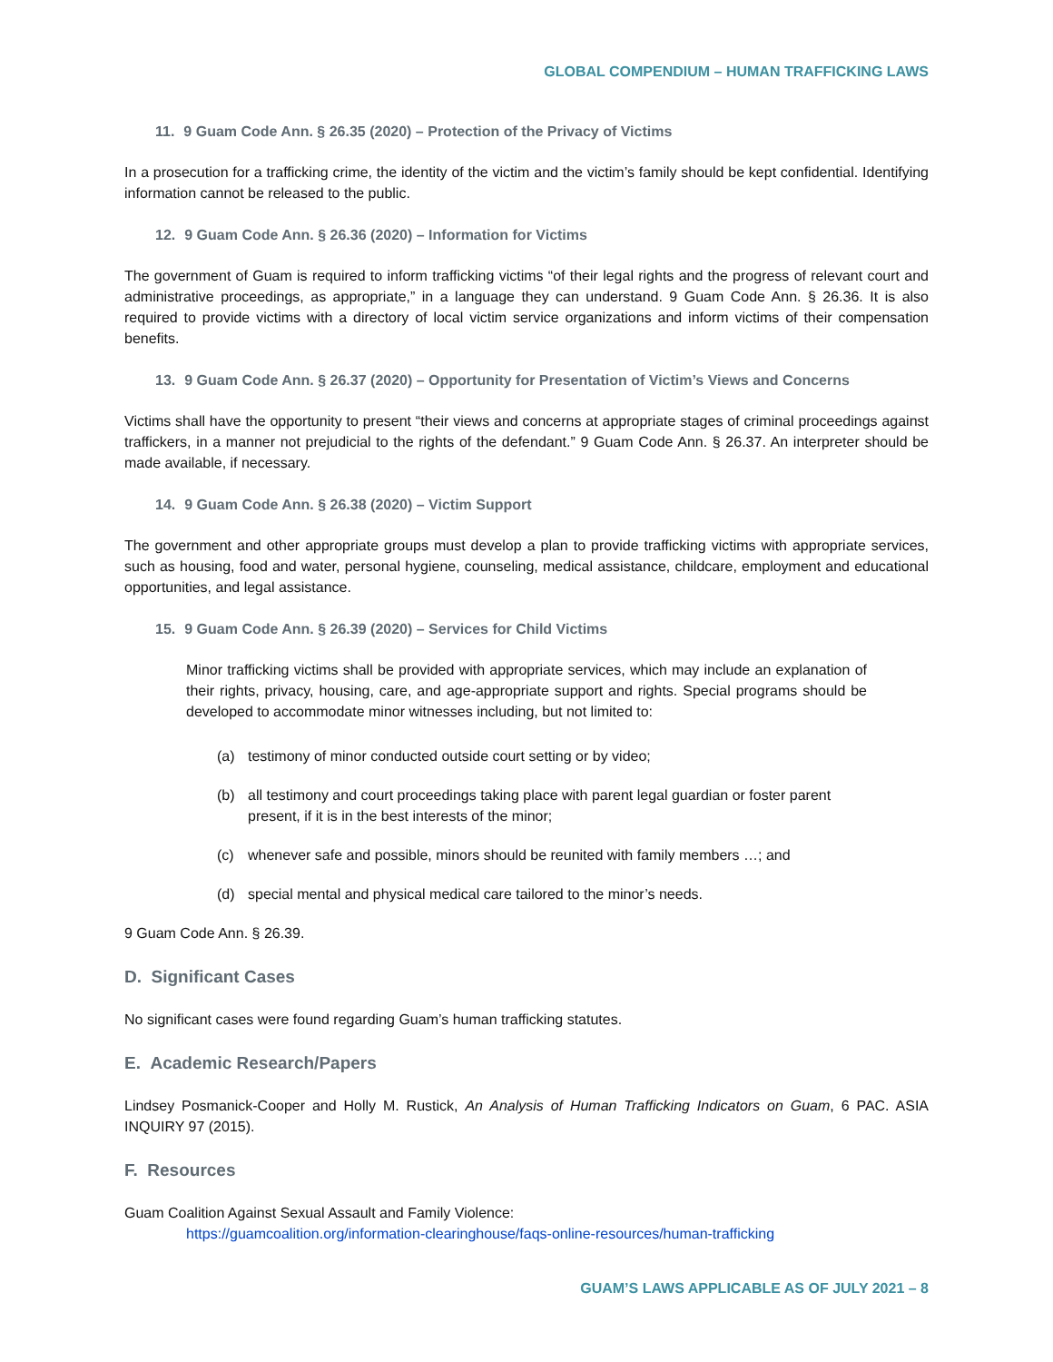GLOBAL COMPENDIUM – HUMAN TRAFFICKING LAWS
11. 9 Guam Code Ann. § 26.35 (2020) – Protection of the Privacy of Victims
In a prosecution for a trafficking crime, the identity of the victim and the victim’s family should be kept confidential. Identifying information cannot be released to the public.
12. 9 Guam Code Ann. § 26.36 (2020) – Information for Victims
The government of Guam is required to inform trafficking victims “of their legal rights and the progress of relevant court and administrative proceedings, as appropriate,” in a language they can understand. 9 Guam Code Ann. § 26.36. It is also required to provide victims with a directory of local victim service organizations and inform victims of their compensation benefits.
13. 9 Guam Code Ann. § 26.37 (2020) – Opportunity for Presentation of Victim’s Views and Concerns
Victims shall have the opportunity to present “their views and concerns at appropriate stages of criminal proceedings against traffickers, in a manner not prejudicial to the rights of the defendant.” 9 Guam Code Ann. § 26.37. An interpreter should be made available, if necessary.
14. 9 Guam Code Ann. § 26.38 (2020) – Victim Support
The government and other appropriate groups must develop a plan to provide trafficking victims with appropriate services, such as housing, food and water, personal hygiene, counseling, medical assistance, childcare, employment and educational opportunities, and legal assistance.
15. 9 Guam Code Ann. § 26.39 (2020) – Services for Child Victims
Minor trafficking victims shall be provided with appropriate services, which may include an explanation of their rights, privacy, housing, care, and age-appropriate support and rights. Special programs should be developed to accommodate minor witnesses including, but not limited to:
(a) testimony of minor conducted outside court setting or by video;
(b) all testimony and court proceedings taking place with parent legal guardian or foster parent present, if it is in the best interests of the minor;
(c) whenever safe and possible, minors should be reunited with family members …; and
(d) special mental and physical medical care tailored to the minor’s needs.
9 Guam Code Ann. § 26.39.
D. Significant Cases
No significant cases were found regarding Guam’s human trafficking statutes.
E. Academic Research/Papers
Lindsey Posmanick-Cooper and Holly M. Rustick, An Analysis of Human Trafficking Indicators on Guam, 6 PAC. ASIA INQUIRY 97 (2015).
F. Resources
Guam Coalition Against Sexual Assault and Family Violence:
https://guamcoalition.org/information-clearinghouse/faqs-online-resources/human-trafficking
GUAM’S LAWS APPLICABLE AS OF JULY 2021 – 8